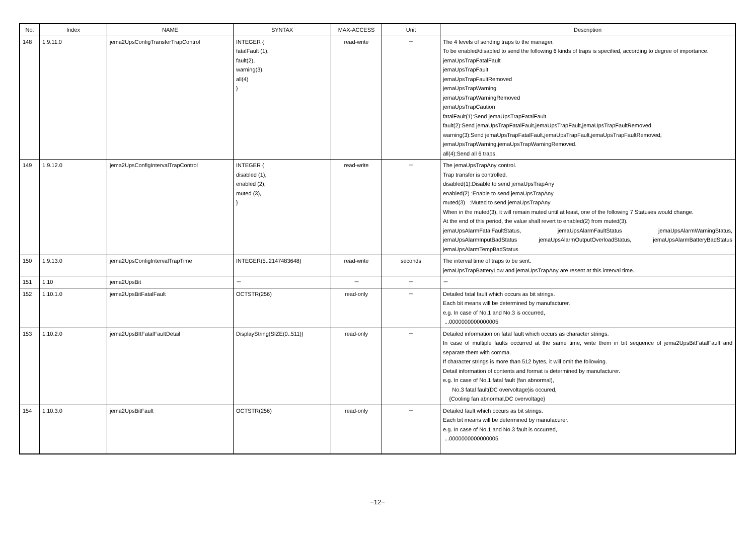| No. | Index | NAME | SYNTAX | MAX-ACCESS | Unit | Description |
| --- | --- | --- | --- | --- | --- | --- |
| 148 | 1.9.11.0 | jema2UpsConfigTransferTrapControl | INTEGER { fatalFault (1), fault(2), warning(3), all(4) } | read-write | － | The 4 levels of sending traps to the manager. To be enabled/disabled to send the following 6 kinds of traps is specified, according to degree of importance. jemaUpsTrapFatalFault jemaUpsTrapFault jemaUpsTrapFaultRemoved jemaUpsTrapWarning jemaUpsTrapWarningRemoved jemaUpsTrapCaution fatalFault(1):Send jemaUpsTrapFatalFault. fault(2):Send jemaUpsTrapFatalFault,jemaUpsTrapFault,jemaUpsTrapFaultRemoved. warning(3):Send jemaUpsTrapFatalFault,jemaUpsTrapFault,jemaUpsTrapFaultRemoved, jemaUpsTrapWarning,jemaUpsTrapWarningRemoved. all(4):Send all 6 traps. |
| 149 | 1.9.12.0 | jema2UpsConfigIntervalTrapControl | INTEGER { disabled (1), enabled (2), muted (3), } | read-write | － | The jemaUpsTrapAny control. Trap transfer is controlled. disabled(1):Disable to send jemaUpsTrapAny enabled(2) :Enable to send jemaUpsTrapAny muted(3) :Muted to send jemaUpsTrapAny When in the muted(3), it will remain muted until at least, one of the following 7 Statuses would change. At the end of this period, the value shall revert to enabled(2) from muted(3). jemaUpsAlarmFatalFaultStatus, jemaUpsAlarmFaultStatus jemaUpsAlarmWarningStatus, jemaUpsAlarmInputBadStatus jemaUpsAlarmOutputOverloadStatus, jemaUpsAlarmBatteryBadStatus jemaUpsAlarmTempBadStatus |
| 150 | 1.9.13.0 | jema2UpsConfigIntervalTrapTime | INTEGER(5..2147483648) | read-write | seconds | The interval time of traps to be sent. jemaUpsTrapBatteryLow and jemaUpsTrapAny are resent at this interval time. |
| 151 | 1.10 | jema2UpsBit | － | － | － | － |
| 152 | 1.10.1.0 | jema2UpsBitFatalFault | OCTSTR(256) | read-only | － | Detailed fatal fault which occurs as bit strings. Each bit means will be determined by manufacturer. e.g. In case of No.1 and No.3 is occurred, ...0000000000000005 |
| 153 | 1.10.2.0 | jema2UpsBItFatalFaultDetail | DisplayString(SIZE(0..511)) | read-only | － | Detailed information on fatal fault which occurs as character strings. In case of multiple faults occurred at the same time, write them in bit sequence of jema2UpsBitFatalFault and separate them with comma. If character strings is more than 512 bytes, it will omit the following. Detail information of contents and format is determined by manufacturer. e.g. In case of No.1 fatal fault (fan abnormal), No.3 fatal fault(DC overvoltage)is occured, {Cooling fan abnormal,DC overvoltage} |
| 154 | 1.10.3.0 | jema2UpsBitFault | OCTSTR(256) | read-only | － | Detailed fault which occurs as bit strings. Each bit means will be determined by manufacurer. e.g. In case of No.1 and No.3 fault is occurred, ...0000000000000005 |
−12−